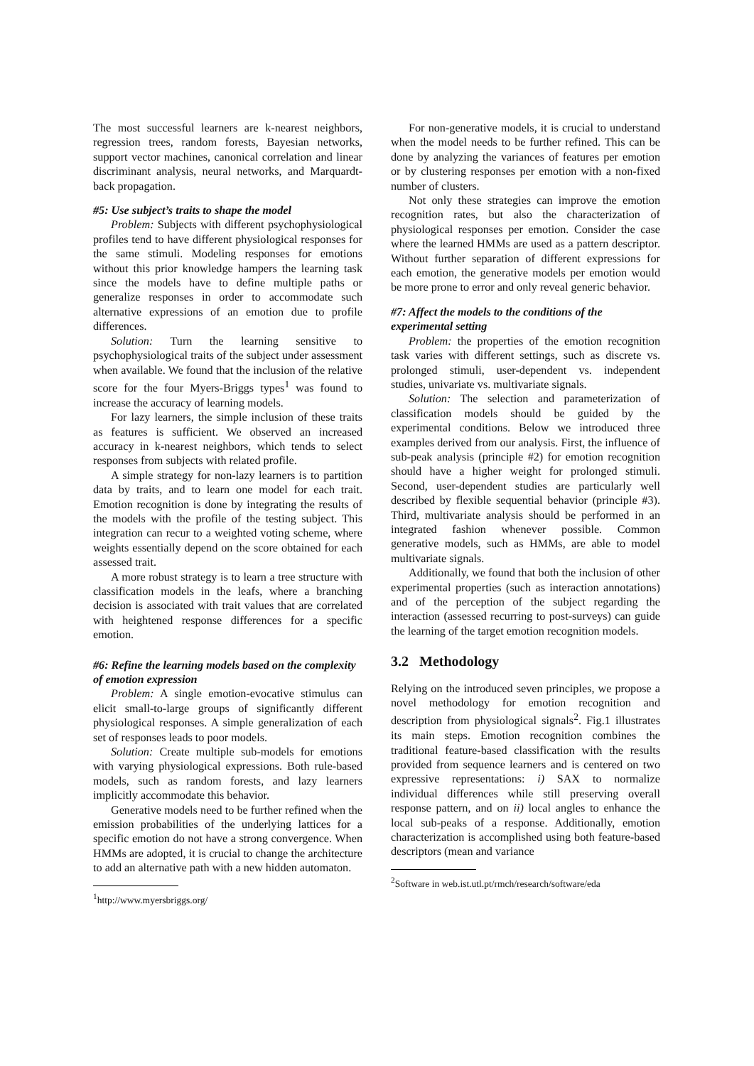The most successful learners are k-nearest neighbors, regression trees, random forests, Bayesian networks, support vector machines, canonical correlation and linear discriminant analysis, neural networks, and Marquardt-back propagation.
#5: Use subject’s traits to shape the model
Problem: Subjects with different psychophysiological profiles tend to have different physiological responses for the same stimuli. Modeling responses for emotions without this prior knowledge hampers the learning task since the models have to define multiple paths or generalize responses in order to accommodate such alternative expressions of an emotion due to profile differences.
Solution: Turn the learning sensitive to psychophysiological traits of the subject under assessment when available. We found that the inclusion of the relative score for the four Myers-Briggs types<sup>1</sup> was found to increase the accuracy of learning models.
For lazy learners, the simple inclusion of these traits as features is sufficient. We observed an increased accuracy in k-nearest neighbors, which tends to select responses from subjects with related profile.
A simple strategy for non-lazy learners is to partition data by traits, and to learn one model for each trait. Emotion recognition is done by integrating the results of the models with the profile of the testing subject. This integration can recur to a weighted voting scheme, where weights essentially depend on the score obtained for each assessed trait.
A more robust strategy is to learn a tree structure with classification models in the leafs, where a branching decision is associated with trait values that are correlated with heightened response differences for a specific emotion.
#6: Refine the learning models based on the complexity of emotion expression
Problem: A single emotion-evocative stimulus can elicit small-to-large groups of significantly different physiological responses. A simple generalization of each set of responses leads to poor models.
Solution: Create multiple sub-models for emotions with varying physiological expressions. Both rule-based models, such as random forests, and lazy learners implicitly accommodate this behavior.
Generative models need to be further refined when the emission probabilities of the underlying lattices for a specific emotion do not have a strong convergence. When HMMs are adopted, it is crucial to change the architecture to add an alternative path with a new hidden automaton.
<sup>1</sup> http://www.myersbriggs.org/
For non-generative models, it is crucial to understand when the model needs to be further refined. This can be done by analyzing the variances of features per emotion or by clustering responses per emotion with a non-fixed number of clusters.
Not only these strategies can improve the emotion recognition rates, but also the characterization of physiological responses per emotion. Consider the case where the learned HMMs are used as a pattern descriptor. Without further separation of different expressions for each emotion, the generative models per emotion would be more prone to error and only reveal generic behavior.
#7: Affect the models to the conditions of the experimental setting
Problem: the properties of the emotion recognition task varies with different settings, such as discrete vs. prolonged stimuli, user-dependent vs. independent studies, univariate vs. multivariate signals.
Solution: The selection and parameterization of classification models should be guided by the experimental conditions. Below we introduced three examples derived from our analysis. First, the influence of sub-peak analysis (principle #2) for emotion recognition should have a higher weight for prolonged stimuli. Second, user-dependent studies are particularly well described by flexible sequential behavior (principle #3). Third, multivariate analysis should be performed in an integrated fashion whenever possible. Common generative models, such as HMMs, are able to model multivariate signals.
Additionally, we found that both the inclusion of other experimental properties (such as interaction annotations) and of the perception of the subject regarding the interaction (assessed recurring to post-surveys) can guide the learning of the target emotion recognition models.
3.2 Methodology
Relying on the introduced seven principles, we propose a novel methodology for emotion recognition and description from physiological signals<sup>2</sup>. Fig.1 illustrates its main steps. Emotion recognition combines the traditional feature-based classification with the results provided from sequence learners and is centered on two expressive representations: i) SAX to normalize individual differences while still preserving overall response pattern, and on ii) local angles to enhance the local sub-peaks of a response. Additionally, emotion characterization is accomplished using both feature-based descriptors (mean and variance
<sup>2</sup> Software in web.ist.utl.pt/rmch/research/software/eda